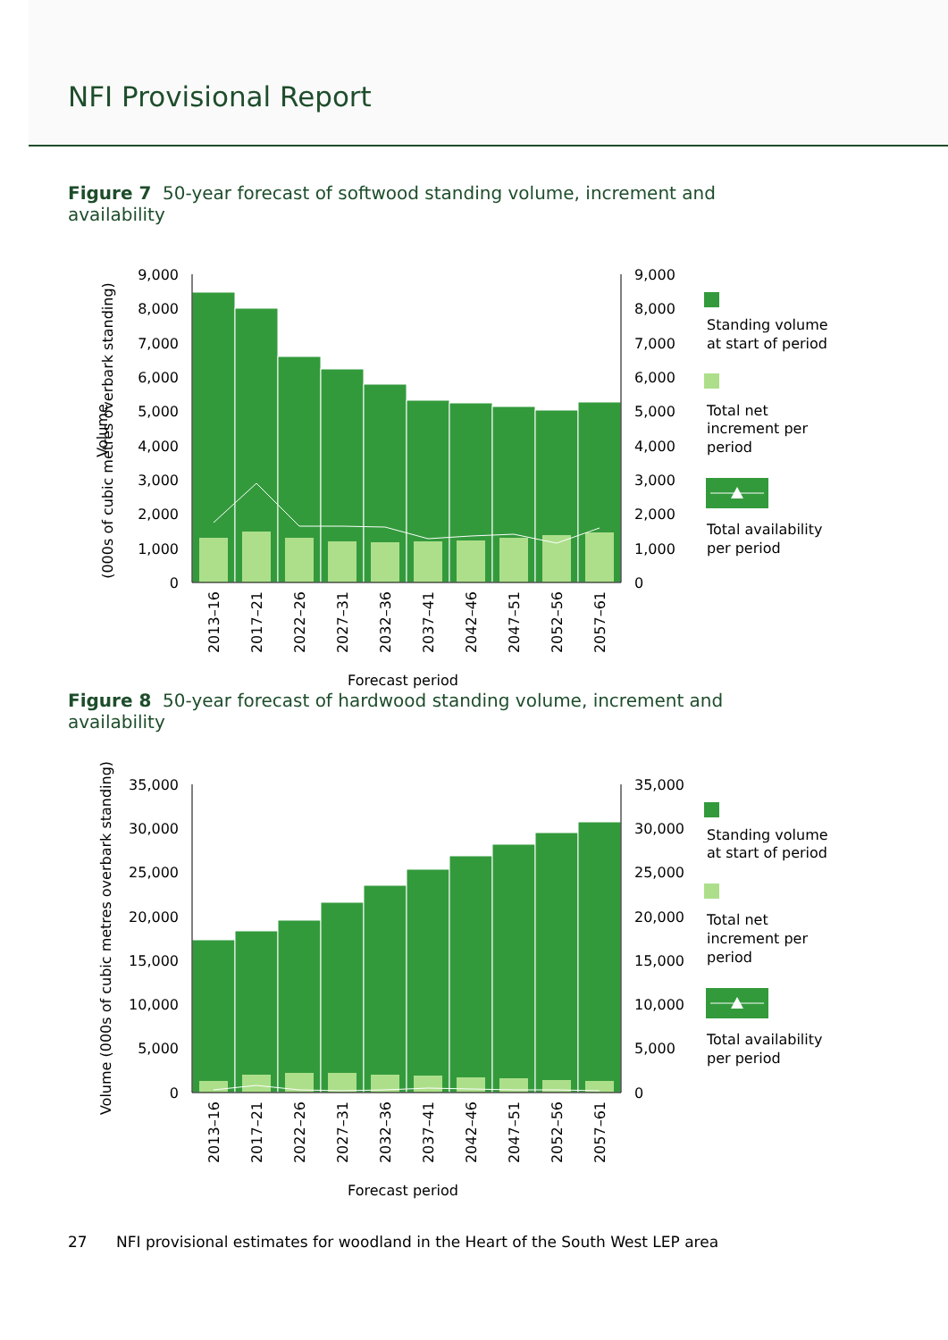NFI Provisional Report
Figure 7 50-year forecast of softwood standing volume, increment and availability
Volume
(000s of cubic metres overbark standing)
9,000
8,000
7,000
6,000
5,000
4,000
3,000
2,000
1,000
0
9,000
8,000
7,000
6,000
5,000
4,000
3,000
2,000
1,000
0
2013–16
2017–21
2022–26
2027–31
2032–36
2037–41
2042–46
2047–51
2052–56
2057–61
Forecast period
Standing volume
at start of period
Total net
increment per
period
Total availability
per period
Figure 8 50-year forecast of hardwood standing volume, increment and availability
Volume (000s of cubic metres overbark standing)
35,000
30,000
25,000
20,000
15,000
10,000
5,000
0
35,000
30,000
25,000
20,000
15,000
10,000
5,000
0
2013–16
2017–21
2022–26
2027–31
2032–36
2037–41
2042–46
2047–51
2052–56
2057–61
Forecast period
Standing volume
at start of period
Total net
increment per
period
Total availability
per period
27 NFI provisional estimates for woodland in the Heart of the South West LEP area